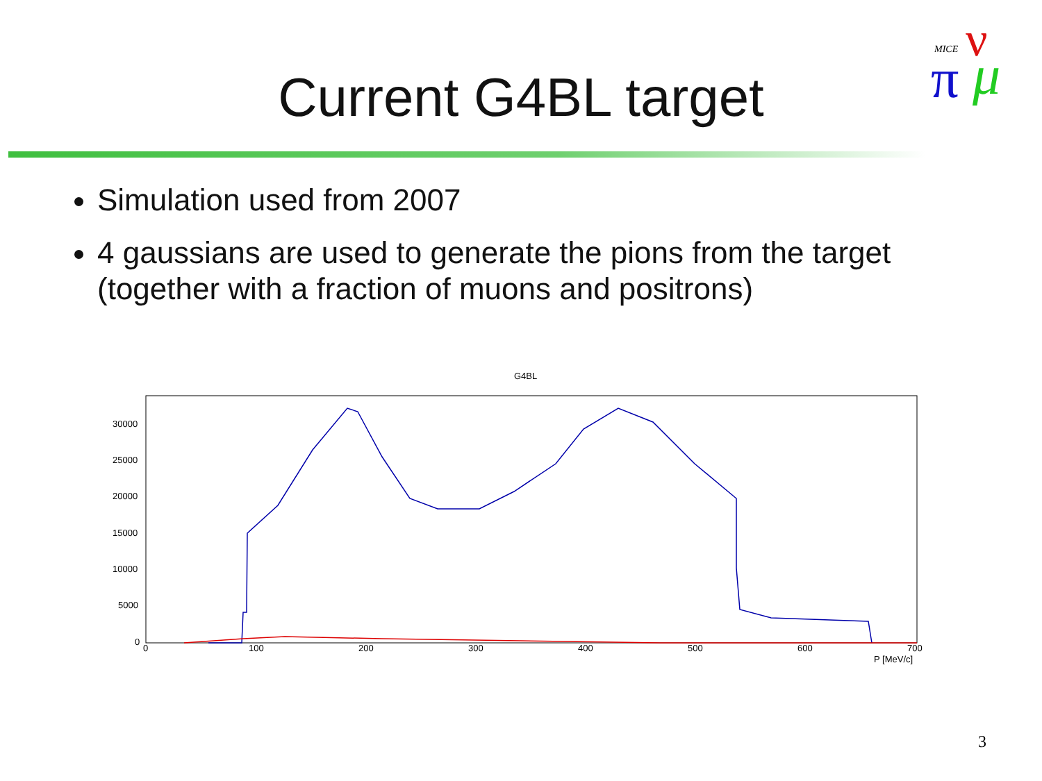MICE
ν
π
μ
Current G4BL target
Simulation used from 2007
4 gaussians are used to generate the pions from the target (together with a fraction of muons and positrons)
G4BL
30000
25000
20000
15000
10000
5000
0
0
100
200
300
400
500
600
700
P [MeV/c]
3